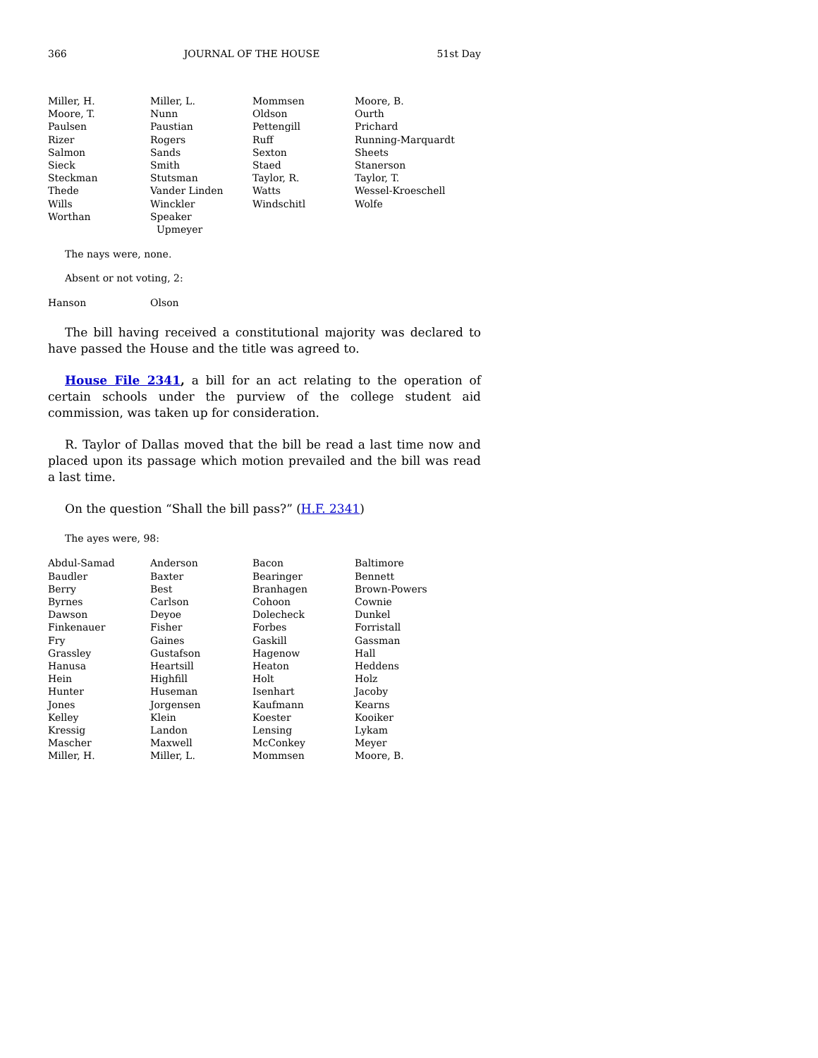366 JOURNAL OF THE HOUSE 51st Day
| Miller, H. | Miller, L. | Mommsen | Moore, B. |
| Moore, T. | Nunn | Oldson | Ourth |
| Paulsen | Paustian | Pettengill | Prichard |
| Rizer | Rogers | Ruff | Running-Marquardt |
| Salmon | Sands | Sexton | Sheets |
| Sieck | Smith | Staed | Stanerson |
| Steckman | Stutsman | Taylor, R. | Taylor, T. |
| Thede | Vander Linden | Watts | Wessel-Kroeschell |
| Wills | Winckler | Windschitl | Wolfe |
| Worthan | Speaker Upmeyer | | |
The nays were, none.
Absent or not voting, 2:
| Hanson | Olson | | |
The bill having received a constitutional majority was declared to have passed the House and the title was agreed to.
House File 2341, a bill for an act relating to the operation of certain schools under the purview of the college student aid commission, was taken up for consideration.
R. Taylor of Dallas moved that the bill be read a last time now and placed upon its passage which motion prevailed and the bill was read a last time.
On the question “Shall the bill pass?” (H.F. 2341)
The ayes were, 98:
| Abdul-Samad | Anderson | Bacon | Baltimore |
| Baudler | Baxter | Bearinger | Bennett |
| Berry | Best | Branhagen | Brown-Powers |
| Byrnes | Carlson | Cohoon | Cownie |
| Dawson | Deyoe | Dolecheck | Dunkel |
| Finkenauer | Fisher | Forbes | Forristall |
| Fry | Gaines | Gaskill | Gassman |
| Grassley | Gustafson | Hagenow | Hall |
| Hanusa | Heartsill | Heaton | Heddens |
| Hein | Highfill | Holt | Holz |
| Hunter | Huseman | Isenhart | Jacoby |
| Jones | Jorgensen | Kaufmann | Kearns |
| Kelley | Klein | Koester | Kooiker |
| Kressig | Landon | Lensing | Lykam |
| Mascher | Maxwell | McConkey | Meyer |
| Miller, H. | Miller, L. | Mommsen | Moore, B. |